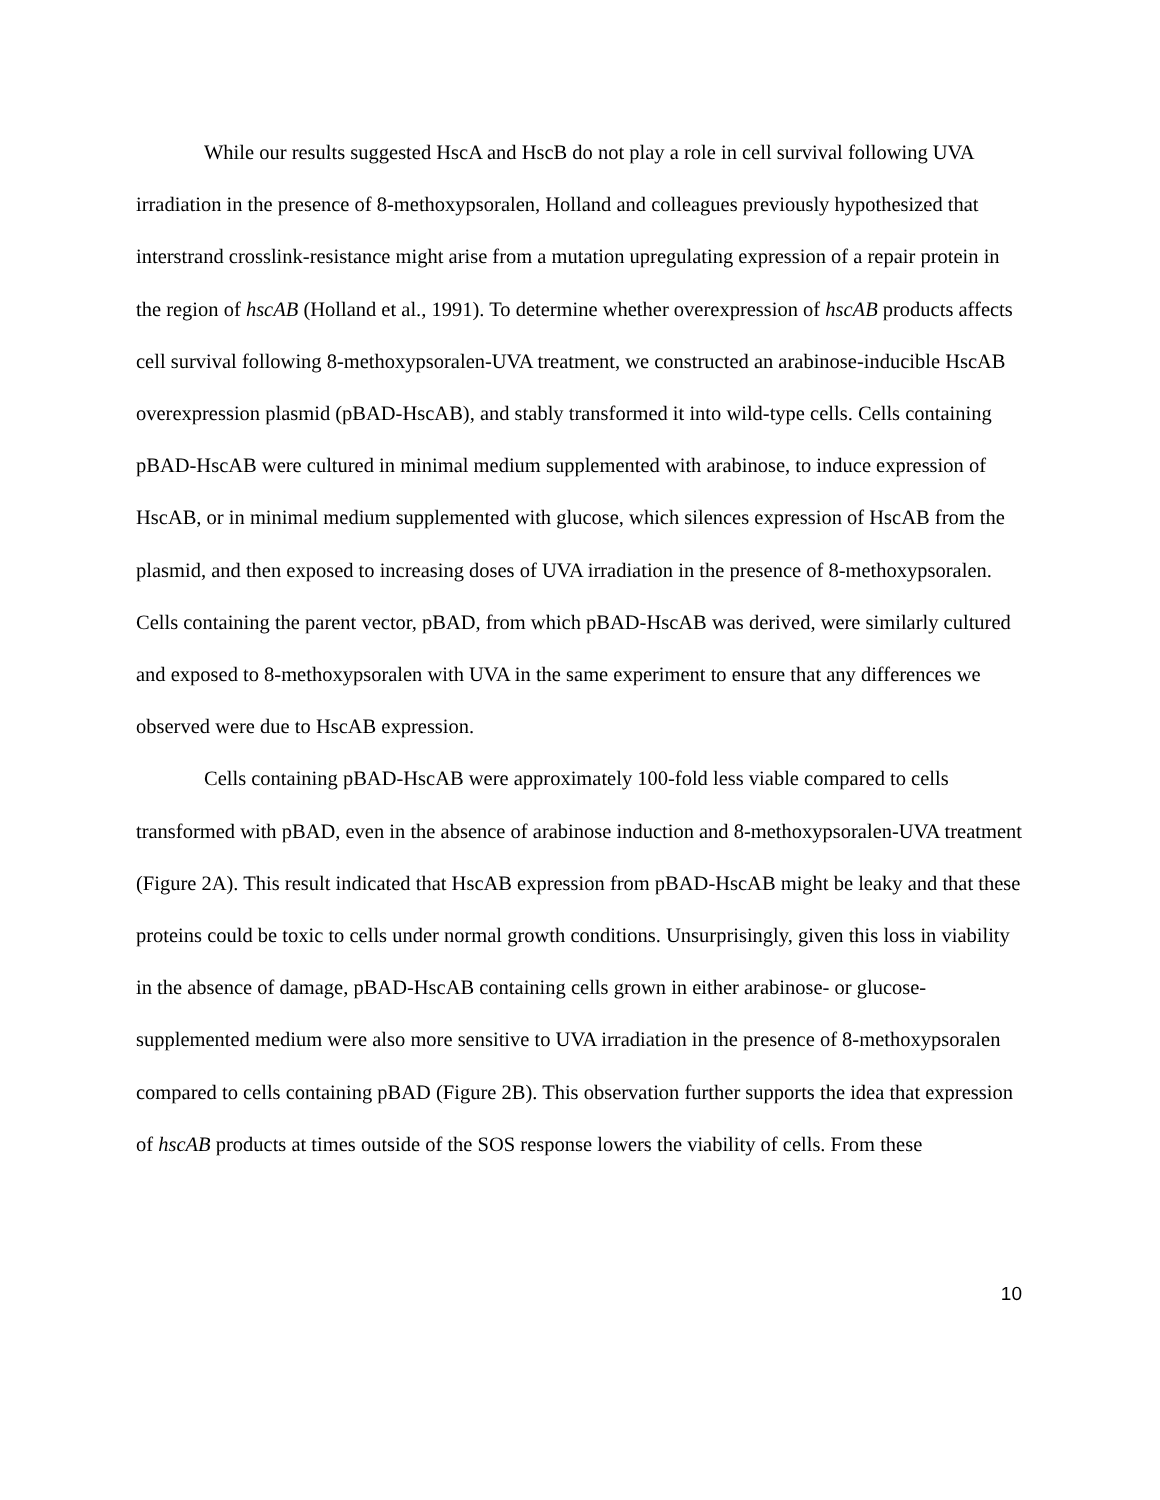While our results suggested HscA and HscB do not play a role in cell survival following UVA irradiation in the presence of 8-methoxypsoralen, Holland and colleagues previously hypothesized that interstrand crosslink-resistance might arise from a mutation upregulating expression of a repair protein in the region of hscAB (Holland et al., 1991). To determine whether overexpression of hscAB products affects cell survival following 8-methoxypsoralen-UVA treatment, we constructed an arabinose-inducible HscAB overexpression plasmid (pBAD-HscAB), and stably transformed it into wild-type cells. Cells containing pBAD-HscAB were cultured in minimal medium supplemented with arabinose, to induce expression of HscAB, or in minimal medium supplemented with glucose, which silences expression of HscAB from the plasmid, and then exposed to increasing doses of UVA irradiation in the presence of 8-methoxypsoralen. Cells containing the parent vector, pBAD, from which pBAD-HscAB was derived, were similarly cultured and exposed to 8-methoxypsoralen with UVA in the same experiment to ensure that any differences we observed were due to HscAB expression.
Cells containing pBAD-HscAB were approximately 100-fold less viable compared to cells transformed with pBAD, even in the absence of arabinose induction and 8-methoxypsoralen-UVA treatment (Figure 2A). This result indicated that HscAB expression from pBAD-HscAB might be leaky and that these proteins could be toxic to cells under normal growth conditions. Unsurprisingly, given this loss in viability in the absence of damage, pBAD-HscAB containing cells grown in either arabinose- or glucose-supplemented medium were also more sensitive to UVA irradiation in the presence of 8-methoxypsoralen compared to cells containing pBAD (Figure 2B). This observation further supports the idea that expression of hscAB products at times outside of the SOS response lowers the viability of cells. From these
10